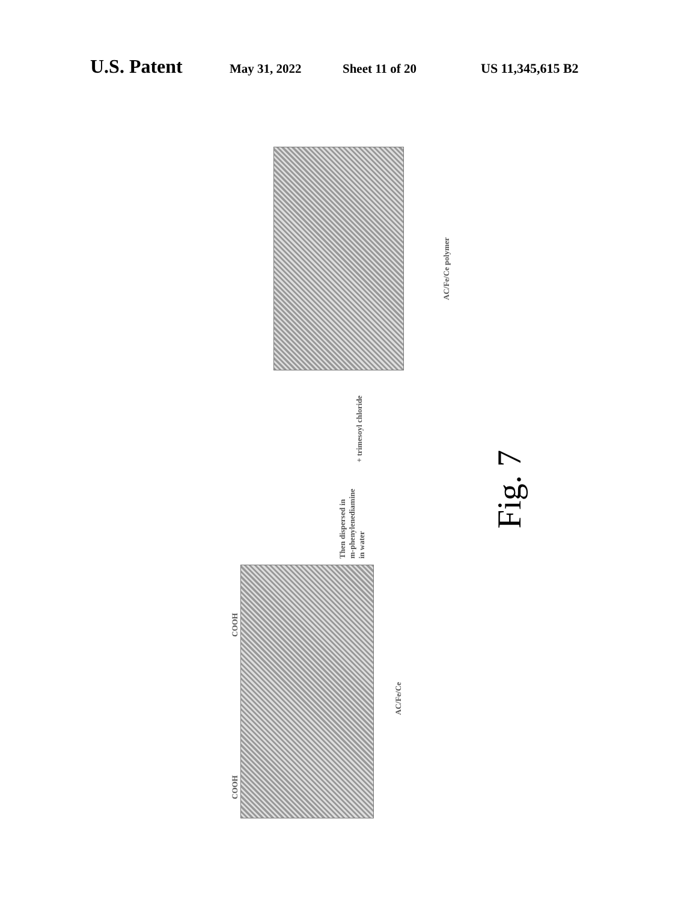U.S. Patent May 31, 2022 Sheet 11 of 20 US 11,345,615 B2
AC/Fe/Ce polymer
AC/Fe/Ce
Then dispersed in
m-phenylenediamine
in water
+ trimesoyl chloride
COOH
COOH
Fig. 7